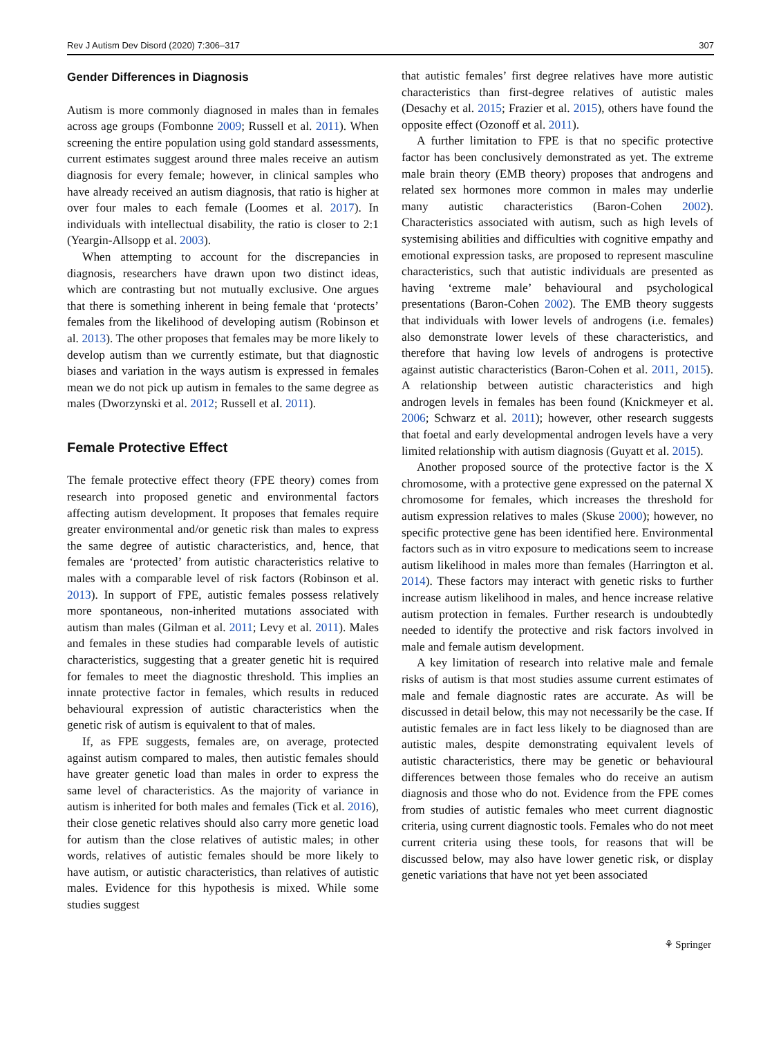Rev J Autism Dev Disord (2020) 7:306–317 307
Gender Differences in Diagnosis
Autism is more commonly diagnosed in males than in females across age groups (Fombonne 2009; Russell et al. 2011). When screening the entire population using gold standard assessments, current estimates suggest around three males receive an autism diagnosis for every female; however, in clinical samples who have already received an autism diagnosis, that ratio is higher at over four males to each female (Loomes et al. 2017). In individuals with intellectual disability, the ratio is closer to 2:1 (Yeargin-Allsopp et al. 2003).
When attempting to account for the discrepancies in diagnosis, researchers have drawn upon two distinct ideas, which are contrasting but not mutually exclusive. One argues that there is something inherent in being female that ‘protects’ females from the likelihood of developing autism (Robinson et al. 2013). The other proposes that females may be more likely to develop autism than we currently estimate, but that diagnostic biases and variation in the ways autism is expressed in females mean we do not pick up autism in females to the same degree as males (Dworzynski et al. 2012; Russell et al. 2011).
Female Protective Effect
The female protective effect theory (FPE theory) comes from research into proposed genetic and environmental factors affecting autism development. It proposes that females require greater environmental and/or genetic risk than males to express the same degree of autistic characteristics, and, hence, that females are ‘protected’ from autistic characteristics relative to males with a comparable level of risk factors (Robinson et al. 2013). In support of FPE, autistic females possess relatively more spontaneous, non-inherited mutations associated with autism than males (Gilman et al. 2011; Levy et al. 2011). Males and females in these studies had comparable levels of autistic characteristics, suggesting that a greater genetic hit is required for females to meet the diagnostic threshold. This implies an innate protective factor in females, which results in reduced behavioural expression of autistic characteristics when the genetic risk of autism is equivalent to that of males.
If, as FPE suggests, females are, on average, protected against autism compared to males, then autistic females should have greater genetic load than males in order to express the same level of characteristics. As the majority of variance in autism is inherited for both males and females (Tick et al. 2016), their close genetic relatives should also carry more genetic load for autism than the close relatives of autistic males; in other words, relatives of autistic females should be more likely to have autism, or autistic characteristics, than relatives of autistic males. Evidence for this hypothesis is mixed. While some studies suggest
that autistic females’ first degree relatives have more autistic characteristics than first-degree relatives of autistic males (Desachy et al. 2015; Frazier et al. 2015), others have found the opposite effect (Ozonoff et al. 2011).
A further limitation to FPE is that no specific protective factor has been conclusively demonstrated as yet. The extreme male brain theory (EMB theory) proposes that androgens and related sex hormones more common in males may underlie many autistic characteristics (Baron-Cohen 2002). Characteristics associated with autism, such as high levels of systemising abilities and difficulties with cognitive empathy and emotional expression tasks, are proposed to represent masculine characteristics, such that autistic individuals are presented as having ‘extreme male’ behavioural and psychological presentations (Baron-Cohen 2002). The EMB theory suggests that individuals with lower levels of androgens (i.e. females) also demonstrate lower levels of these characteristics, and therefore that having low levels of androgens is protective against autistic characteristics (Baron-Cohen et al. 2011, 2015). A relationship between autistic characteristics and high androgen levels in females has been found (Knickmeyer et al. 2006; Schwarz et al. 2011); however, other research suggests that foetal and early developmental androgen levels have a very limited relationship with autism diagnosis (Guyatt et al. 2015).
Another proposed source of the protective factor is the X chromosome, with a protective gene expressed on the paternal X chromosome for females, which increases the threshold for autism expression relatives to males (Skuse 2000); however, no specific protective gene has been identified here. Environmental factors such as in vitro exposure to medications seem to increase autism likelihood in males more than females (Harrington et al. 2014). These factors may interact with genetic risks to further increase autism likelihood in males, and hence increase relative autism protection in females. Further research is undoubtedly needed to identify the protective and risk factors involved in male and female autism development.
A key limitation of research into relative male and female risks of autism is that most studies assume current estimates of male and female diagnostic rates are accurate. As will be discussed in detail below, this may not necessarily be the case. If autistic females are in fact less likely to be diagnosed than are autistic males, despite demonstrating equivalent levels of autistic characteristics, there may be genetic or behavioural differences between those females who do receive an autism diagnosis and those who do not. Evidence from the FPE comes from studies of autistic females who meet current diagnostic criteria, using current diagnostic tools. Females who do not meet current criteria using these tools, for reasons that will be discussed below, may also have lower genetic risk, or display genetic variations that have not yet been associated
⚘ Springer